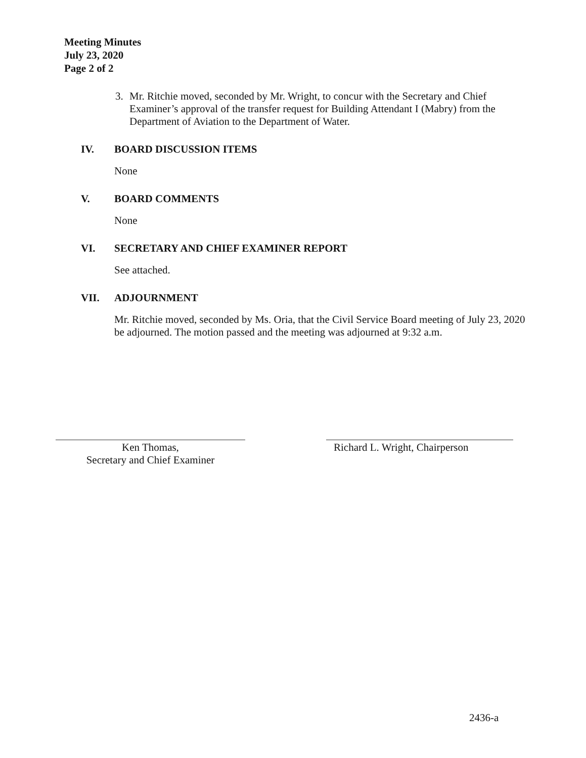Meeting Minutes
July 23, 2020
Page 2 of 2
3. Mr. Ritchie moved, seconded by Mr. Wright, to concur with the Secretary and Chief Examiner’s approval of the transfer request for Building Attendant I (Mabry) from the Department of Aviation to the Department of Water.
IV. BOARD DISCUSSION ITEMS
None
V. BOARD COMMENTS
None
VI. SECRETARY AND CHIEF EXAMINER REPORT
See attached.
VII. ADJOURNMENT
Mr. Ritchie moved, seconded by Ms. Oria, that the Civil Service Board meeting of July 23, 2020 be adjourned. The motion passed and the meeting was adjourned at 9:32 a.m.
Ken Thomas,
Secretary and Chief Examiner
Richard L. Wright, Chairperson
2436-a